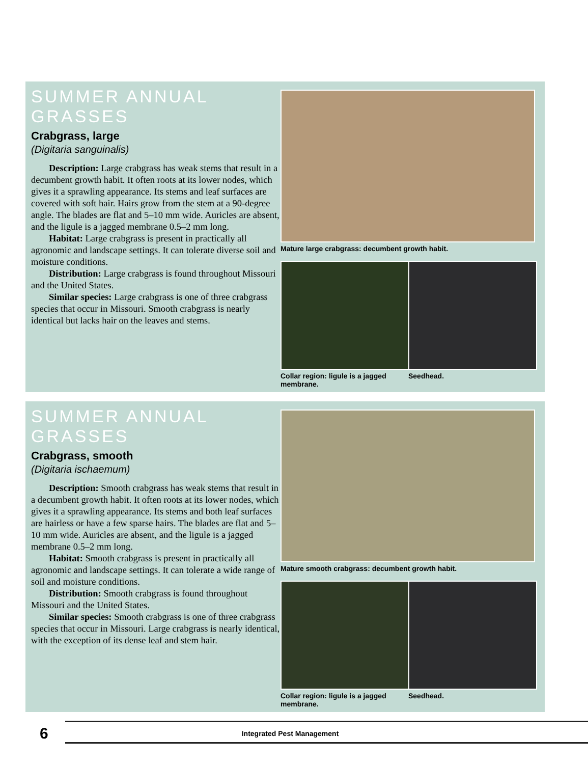SUMMER ANNUAL GRASSES
Crabgrass, large
(Digitaria sanguinalis)
Description: Large crabgrass has weak stems that result in a decumbent growth habit. It often roots at its lower nodes, which gives it a sprawling appearance. Its stems and leaf surfaces are covered with soft hair. Hairs grow from the stem at a 90-degree angle. The blades are flat and 5–10 mm wide. Auricles are absent, and the ligule is a jagged membrane 0.5–2 mm long.
Habitat: Large crabgrass is present in practically all agronomic and landscape settings. It can tolerate diverse soil and moisture conditions.
Distribution: Large crabgrass is found throughout Missouri and the United States.
Similar species: Large crabgrass is one of three crabgrass species that occur in Missouri. Smooth crabgrass is nearly identical but lacks hair on the leaves and stems.
Mature large crabgrass: decumbent growth habit.
Collar region: ligule is a jagged membrane.
Seedhead.
SUMMER ANNUAL GRASSES
Crabgrass, smooth
(Digitaria ischaemum)
Description: Smooth crabgrass has weak stems that result in a decumbent growth habit. It often roots at its lower nodes, which gives it a sprawling appearance. Its stems and both leaf surfaces are hairless or have a few sparse hairs. The blades are flat and 5–10 mm wide. Auricles are absent, and the ligule is a jagged membrane 0.5–2 mm long.
Habitat: Smooth crabgrass is present in practically all agronomic and landscape settings. It can tolerate a wide range of soil and moisture conditions.
Distribution: Smooth crabgrass is found throughout Missouri and the United States.
Similar species: Smooth crabgrass is one of three crabgrass species that occur in Missouri. Large crabgrass is nearly identical, with the exception of its dense leaf and stem hair.
Mature smooth crabgrass: decumbent growth habit.
Collar region: ligule is a jagged membrane.
Seedhead.
6 Integrated Pest Management